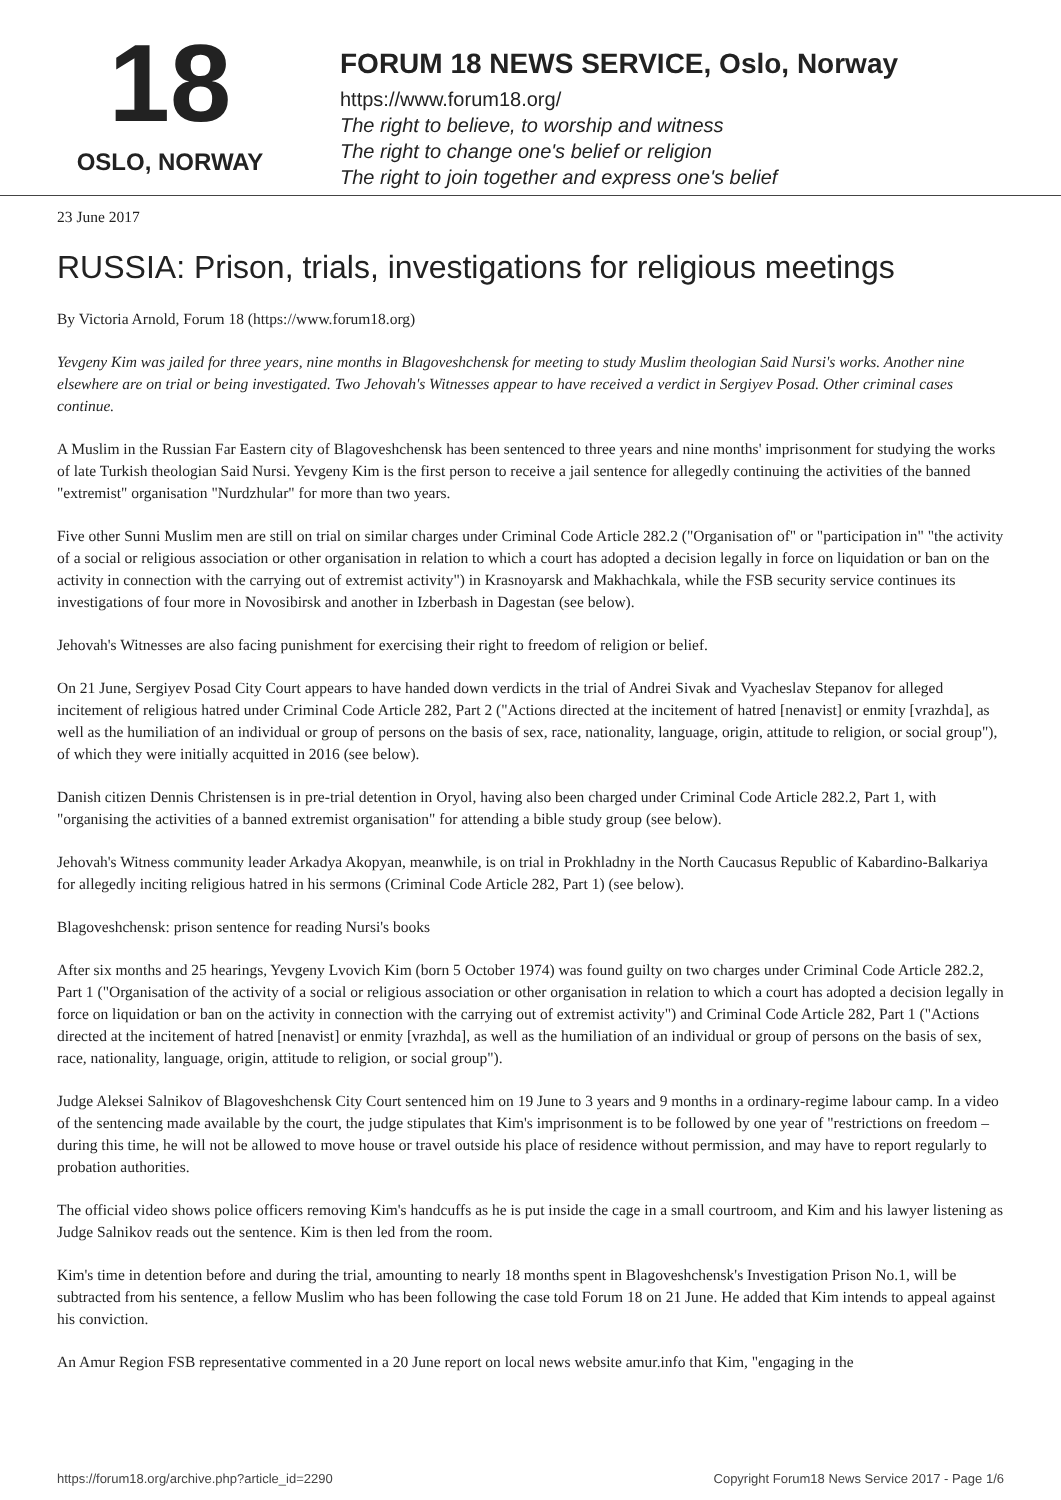18
OSLO, NORWAY
FORUM 18 NEWS SERVICE, Oslo, Norway
https://www.forum18.org/
The right to believe, to worship and witness
The right to change one's belief or religion
The right to join together and express one's belief
23 June 2017
RUSSIA: Prison, trials, investigations for religious meetings
By Victoria Arnold, Forum 18 (https://www.forum18.org)
Yevgeny Kim was jailed for three years, nine months in Blagoveshchensk for meeting to study Muslim theologian Said Nursi's works. Another nine elsewhere are on trial or being investigated. Two Jehovah's Witnesses appear to have received a verdict in Sergiyev Posad. Other criminal cases continue.
A Muslim in the Russian Far Eastern city of Blagoveshchensk has been sentenced to three years and nine months' imprisonment for studying the works of late Turkish theologian Said Nursi. Yevgeny Kim is the first person to receive a jail sentence for allegedly continuing the activities of the banned "extremist" organisation "Nurdzhular" for more than two years.
Five other Sunni Muslim men are still on trial on similar charges under Criminal Code Article 282.2 ("Organisation of" or "participation in" "the activity of a social or religious association or other organisation in relation to which a court has adopted a decision legally in force on liquidation or ban on the activity in connection with the carrying out of extremist activity") in Krasnoyarsk and Makhachkala, while the FSB security service continues its investigations of four more in Novosibirsk and another in Izberbash in Dagestan (see below).
Jehovah's Witnesses are also facing punishment for exercising their right to freedom of religion or belief.
On 21 June, Sergiyev Posad City Court appears to have handed down verdicts in the trial of Andrei Sivak and Vyacheslav Stepanov for alleged incitement of religious hatred under Criminal Code Article 282, Part 2 ("Actions directed at the incitement of hatred [nenavist] or enmity [vrazhda], as well as the humiliation of an individual or group of persons on the basis of sex, race, nationality, language, origin, attitude to religion, or social group"), of which they were initially acquitted in 2016 (see below).
Danish citizen Dennis Christensen is in pre-trial detention in Oryol, having also been charged under Criminal Code Article 282.2, Part 1, with "organising the activities of a banned extremist organisation" for attending a bible study group (see below).
Jehovah's Witness community leader Arkadya Akopyan, meanwhile, is on trial in Prokhladny in the North Caucasus Republic of Kabardino-Balkariya for allegedly inciting religious hatred in his sermons (Criminal Code Article 282, Part 1) (see below).
Blagoveshchensk: prison sentence for reading Nursi's books
After six months and 25 hearings, Yevgeny Lvovich Kim (born 5 October 1974) was found guilty on two charges under Criminal Code Article 282.2, Part 1 ("Organisation of the activity of a social or religious association or other organisation in relation to which a court has adopted a decision legally in force on liquidation or ban on the activity in connection with the carrying out of extremist activity") and Criminal Code Article 282, Part 1 ("Actions directed at the incitement of hatred [nenavist] or enmity [vrazhda], as well as the humiliation of an individual or group of persons on the basis of sex, race, nationality, language, origin, attitude to religion, or social group").
Judge Aleksei Salnikov of Blagoveshchensk City Court sentenced him on 19 June to 3 years and 9 months in a ordinary-regime labour camp. In a video of the sentencing made available by the court, the judge stipulates that Kim's imprisonment is to be followed by one year of "restrictions on freedom – during this time, he will not be allowed to move house or travel outside his place of residence without permission, and may have to report regularly to probation authorities.
The official video shows police officers removing Kim's handcuffs as he is put inside the cage in a small courtroom, and Kim and his lawyer listening as Judge Salnikov reads out the sentence. Kim is then led from the room.
Kim's time in detention before and during the trial, amounting to nearly 18 months spent in Blagoveshchensk's Investigation Prison No.1, will be subtracted from his sentence, a fellow Muslim who has been following the case told Forum 18 on 21 June. He added that Kim intends to appeal against his conviction.
An Amur Region FSB representative commented in a 20 June report on local news website amur.info that Kim, "engaging in the
https://forum18.org/archive.php?article_id=2290 Copyright Forum18 News Service 2017 - Page 1/6